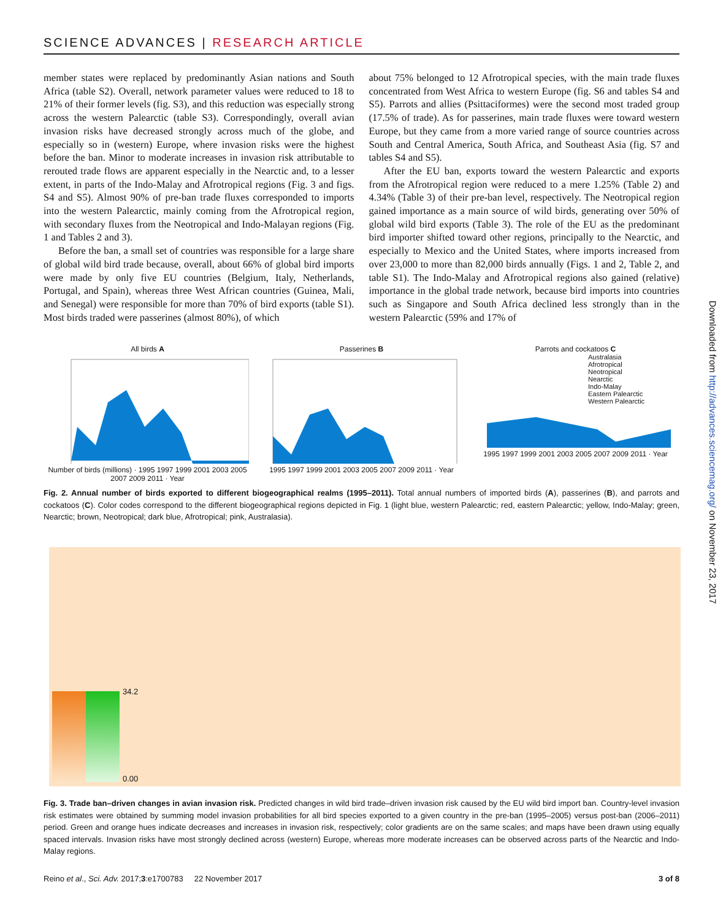SCIENCE ADVANCES | RESEARCH ARTICLE
member states were replaced by predominantly Asian nations and South Africa (table S2). Overall, network parameter values were reduced to 18 to 21% of their former levels (fig. S3), and this reduction was especially strong across the western Palearctic (table S3). Correspondingly, overall avian invasion risks have decreased strongly across much of the globe, and especially so in (western) Europe, where invasion risks were the highest before the ban. Minor to moderate increases in invasion risk attributable to rerouted trade flows are apparent especially in the Nearctic and, to a lesser extent, in parts of the Indo-Malay and Afrotropical regions (Fig. 3 and figs. S4 and S5). Almost 90% of pre-ban trade fluxes corresponded to imports into the western Palearctic, mainly coming from the Afrotropical region, with secondary fluxes from the Neotropical and Indo-Malayan regions (Fig. 1 and Tables 2 and 3).
Before the ban, a small set of countries was responsible for a large share of global wild bird trade because, overall, about 66% of global bird imports were made by only five EU countries (Belgium, Italy, Netherlands, Portugal, and Spain), whereas three West African countries (Guinea, Mali, and Senegal) were responsible for more than 70% of bird exports (table S1). Most birds traded were passerines (almost 80%), of which
about 75% belonged to 12 Afrotropical species, with the main trade fluxes concentrated from West Africa to western Europe (fig. S6 and tables S4 and S5). Parrots and allies (Psittaciformes) were the second most traded group (17.5% of trade). As for passerines, main trade fluxes were toward western Europe, but they came from a more varied range of source countries across South and Central America, South Africa, and Southeast Asia (fig. S7 and tables S4 and S5).
After the EU ban, exports toward the western Palearctic and exports from the Afrotropical region were reduced to a mere 1.25% (Table 2) and 4.34% (Table 3) of their pre-ban level, respectively. The Neotropical region gained importance as a main source of wild birds, generating over 50% of global wild bird exports (Table 3). The role of the EU as the predominant bird importer shifted toward other regions, principally to the Nearctic, and especially to Mexico and the United States, where imports increased from over 23,000 to more than 82,000 birds annually (Figs. 1 and 2, Table 2, and table S1). The Indo-Malay and Afrotropical regions also gained (relative) importance in the global trade network, because bird imports into countries such as Singapore and South Africa declined less strongly than in the western Palearctic (59% and 17% of
Downloaded from http://advances.sciencemag.org/ on November 23, 2017
All birds A
Number of birds (millions) · 1995 1997 1999 2001 2003 2005 2007 2009 2011 · Year
Passerines B
1995 1997 1999 2001 2003 2005 2007 2009 2011 · Year
Parrots and cockatoos C
Australasia
Afrotropical
Neotropical
Nearctic
Indo-Malay
Eastern Palearctic
Western Palearctic
1995 1997 1999 2001 2003 2005 2007 2009 2011 · Year
Fig. 2. Annual number of birds exported to different biogeographical realms (1995–2011). Total annual numbers of imported birds (A), passerines (B), and parrots and cockatoos (C). Color codes correspond to the different biogeographical regions depicted in Fig. 1 (light blue, western Palearctic; red, eastern Palearctic; yellow, Indo-Malay; green, Nearctic; brown, Neotropical; dark blue, Afrotropical; pink, Australasia).
34.2
0.00
Fig. 3. Trade ban–driven changes in avian invasion risk. Predicted changes in wild bird trade–driven invasion risk caused by the EU wild bird import ban. Country-level invasion risk estimates were obtained by summing model invasion probabilities for all bird species exported to a given country in the pre-ban (1995–2005) versus post-ban (2006–2011) period. Green and orange hues indicate decreases and increases in invasion risk, respectively; color gradients are on the same scales; and maps have been drawn using equally spaced intervals. Invasion risks have most strongly declined across (western) Europe, whereas more moderate increases can be observed across parts of the Nearctic and Indo-Malay regions.
Reino et al., Sci. Adv. 2017;3:e1700783 22 November 2017 3 of 8